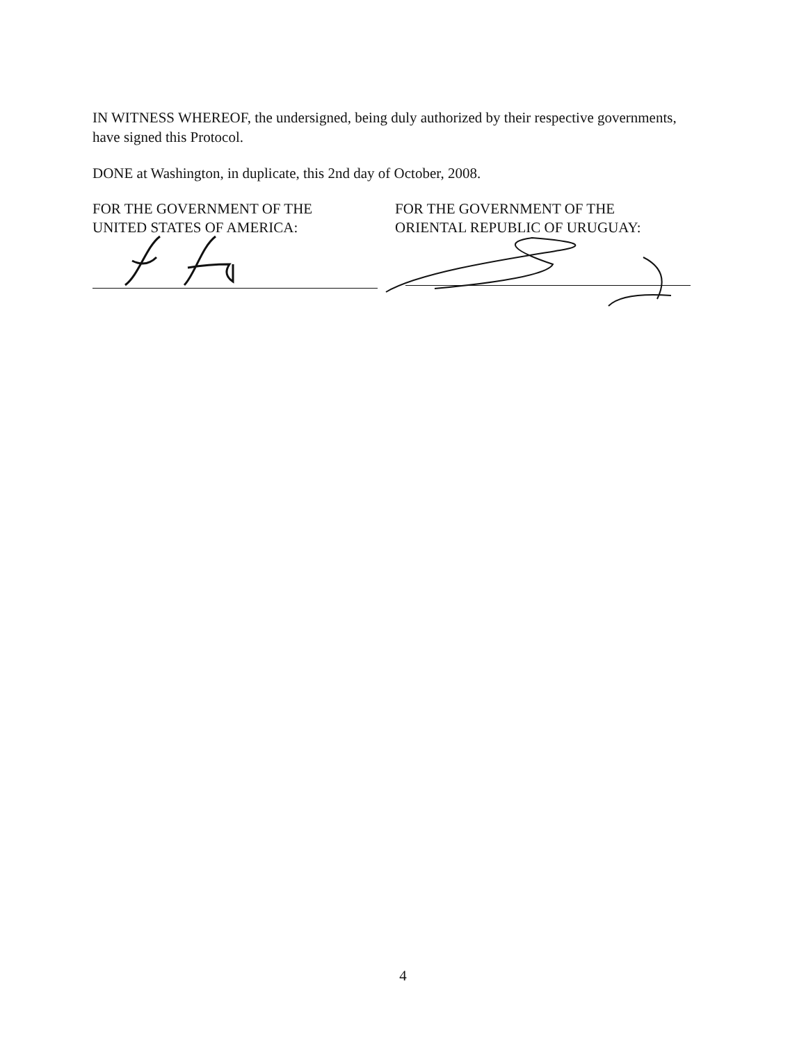IN WITNESS WHEREOF, the undersigned, being duly authorized by their respective governments, have signed this Protocol.
DONE at Washington, in duplicate, this 2nd day of October, 2008.
FOR THE GOVERNMENT OF THE
UNITED STATES OF AMERICA:
FOR THE GOVERNMENT OF THE
ORIENTAL REPUBLIC OF URUGUAY:
4